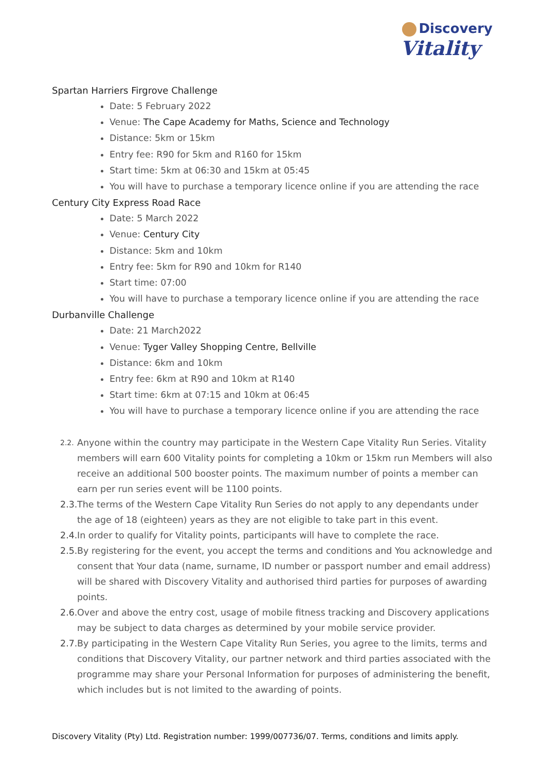Discovery
Vitality
Spartan Harriers Firgrove Challenge
Date: 5 February 2022
Venue: The Cape Academy for Maths, Science and Technology
Distance: 5km or 15km
Entry fee: R90 for 5km and R160 for 15km
Start time: 5km at 06:30 and 15km at 05:45
You will have to purchase a temporary licence online if you are attending the race
Century City Express Road Race
Date: 5 March 2022
Venue: Century City
Distance: 5km and 10km
Entry fee: 5km for R90 and 10km for R140
Start time: 07:00
You will have to purchase a temporary licence online if you are attending the race
Durbanville Challenge
Date: 21 March2022
Venue: Tyger Valley Shopping Centre, Bellville
Distance: 6km and 10km
Entry fee: 6km at R90 and 10km at R140
Start time: 6km at 07:15 and 10km at 06:45
You will have to purchase a temporary licence online if you are attending the race
2.2.
Anyone within the country may participate in the Western Cape Vitality Run Series. Vitality members will earn 600 Vitality points for completing a 10km or 15km run Members will also receive an additional 500 booster points. The maximum number of points a member can earn per run series event will be 1100 points.
2.3.
The terms of the Western Cape Vitality Run Series do not apply to any dependants under the age of 18 (eighteen) years as they are not eligible to take part in this event.
2.4.
In order to qualify for Vitality points, participants will have to complete the race.
2.5.
By registering for the event, you accept the terms and conditions and You acknowledge and consent that Your data (name, surname, ID number or passport number and email address) will be shared with Discovery Vitality and authorised third parties for purposes of awarding points.
2.6.
Over and above the entry cost, usage of mobile fitness tracking and Discovery applications may be subject to data charges as determined by your mobile service provider.
2.7.
By participating in the Western Cape Vitality Run Series, you agree to the limits, terms and conditions that Discovery Vitality, our partner network and third parties associated with the programme may share your Personal Information for purposes of administering the benefit, which includes but is not limited to the awarding of points.
Discovery Vitality (Pty) Ltd. Registration number: 1999/007736/07. Terms, conditions and limits apply.